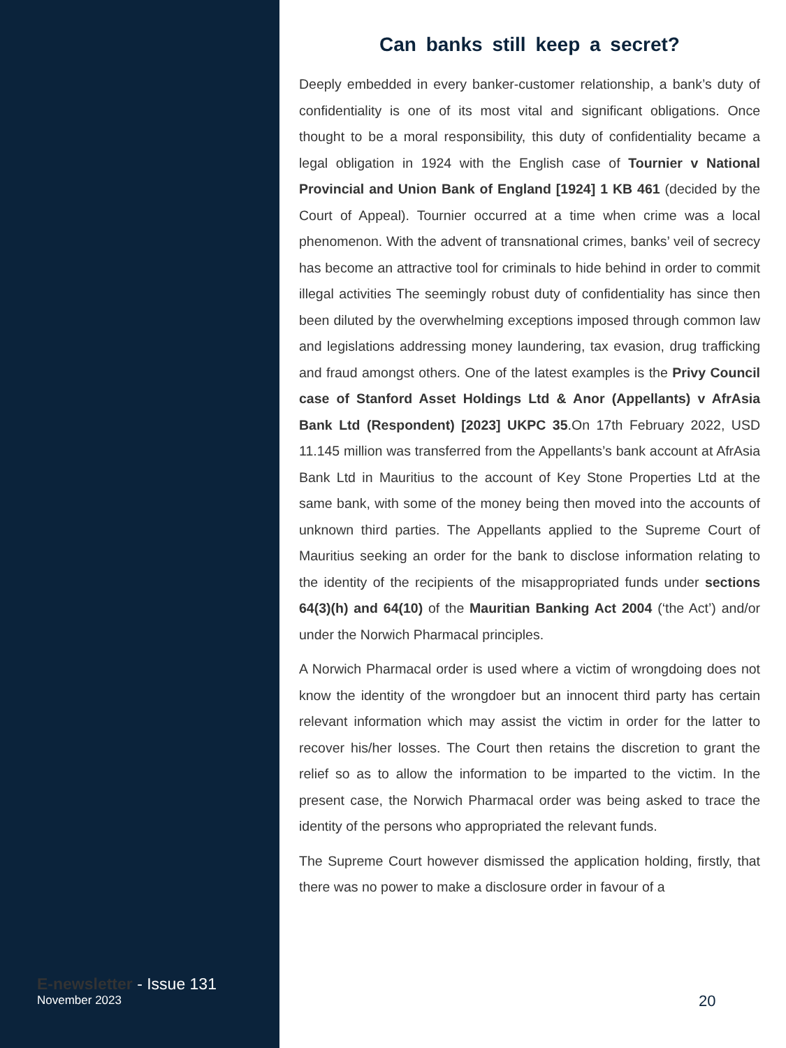E-newsletter - Issue 131
November 2023
Can banks still keep a secret?
Deeply embedded in every banker-customer relationship, a bank’s duty of confidentiality is one of its most vital and significant obligations. Once thought to be a moral responsibility, this duty of confidentiality became a legal obligation in 1924 with the English case of Tournier v National Provincial and Union Bank of England [1924] 1 KB 461 (decided by the Court of Appeal). Tournier occurred at a time when crime was a local phenomenon. With the advent of transnational crimes, banks’ veil of secrecy has become an attractive tool for criminals to hide behind in order to commit illegal activities The seemingly robust duty of confidentiality has since then been diluted by the overwhelming exceptions imposed through common law and legislations addressing money laundering, tax evasion, drug trafficking and fraud amongst others. One of the latest examples is the Privy Council case of Stanford Asset Holdings Ltd & Anor (Appellants) v AfrAsia Bank Ltd (Respondent) [2023] UKPC 35.On 17th February 2022, USD 11.145 million was transferred from the Appellants’s bank account at AfrAsia Bank Ltd in Mauritius to the account of Key Stone Properties Ltd at the same bank, with some of the money being then moved into the accounts of unknown third parties. The Appellants applied to the Supreme Court of Mauritius seeking an order for the bank to disclose information relating to the identity of the recipients of the misappropriated funds under sections 64(3)(h) and 64(10) of the Mauritian Banking Act 2004 (‘the Act’) and/or under the Norwich Pharmacal principles.
A Norwich Pharmacal order is used where a victim of wrongdoing does not know the identity of the wrongdoer but an innocent third party has certain relevant information which may assist the victim in order for the latter to recover his/her losses. The Court then retains the discretion to grant the relief so as to allow the information to be imparted to the victim. In the present case, the Norwich Pharmacal order was being asked to trace the identity of the persons who appropriated the relevant funds.
The Supreme Court however dismissed the application holding, firstly, that there was no power to make a disclosure order in favour of a
20